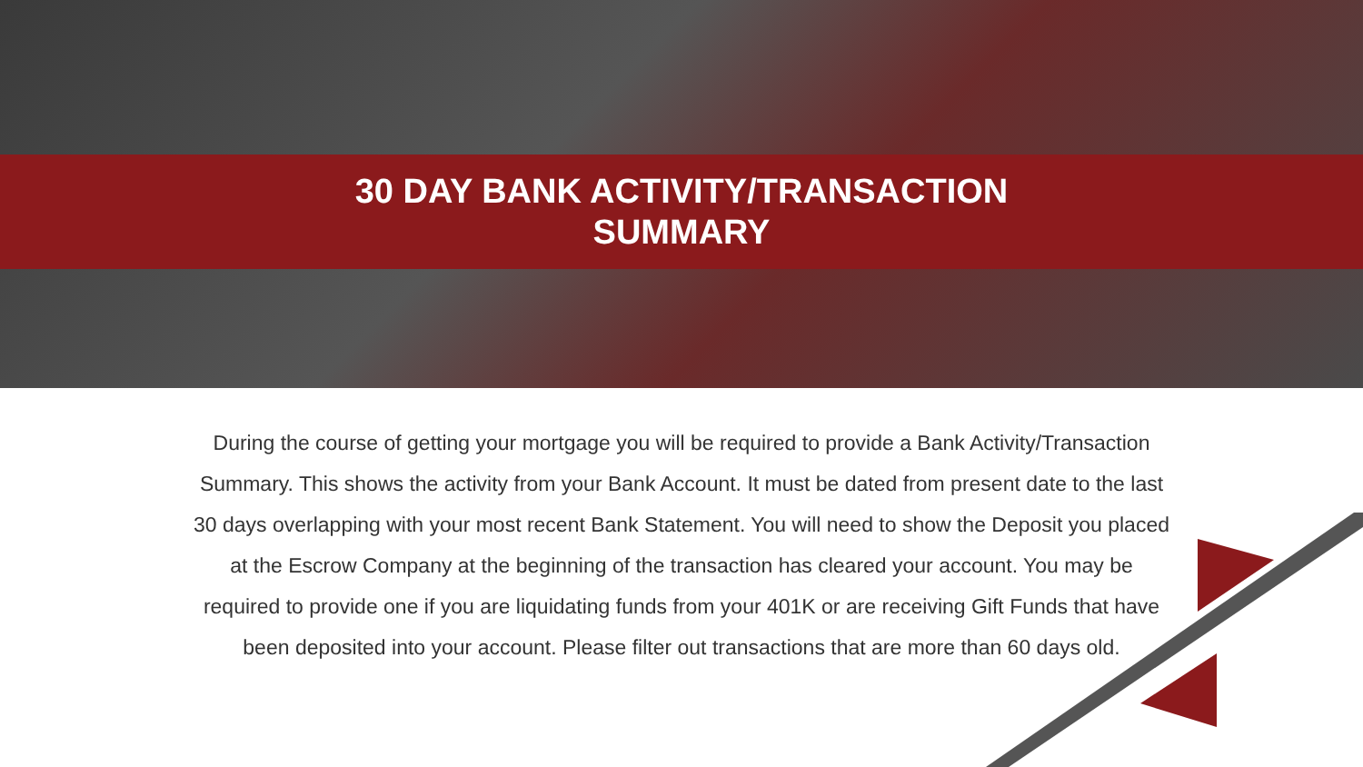30 DAY BANK ACTIVITY/TRANSACTION
SUMMARY
During the course of getting your mortgage you will be required to provide a Bank Activity/Transaction Summary. This shows the activity from your Bank Account. It must be dated from present date to the last 30 days overlapping with your most recent Bank Statement. You will need to show the Deposit you placed at the Escrow Company at the beginning of the transaction has cleared your account. You may be required to provide one if you are liquidating funds from your 401K or are receiving Gift Funds that have been deposited into your account. Please filter out transactions that are more than 60 days old.